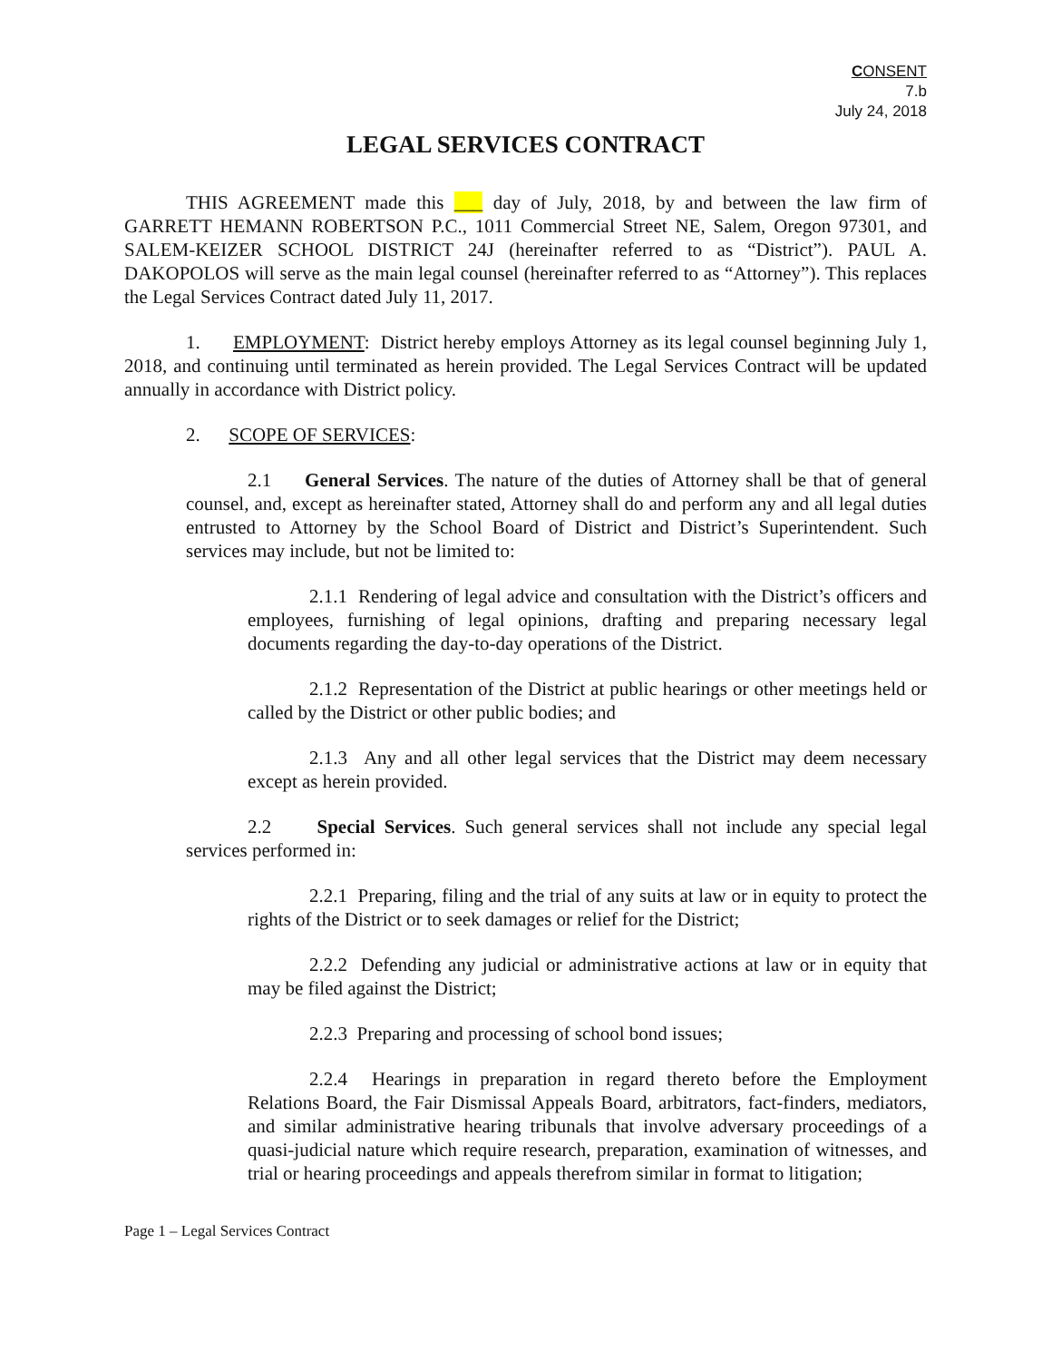CONSENT
7.b
July 24, 2018
LEGAL SERVICES CONTRACT
THIS AGREEMENT made this ___ day of July, 2018, by and between the law firm of GARRETT HEMANN ROBERTSON P.C., 1011 Commercial Street NE, Salem, Oregon 97301, and SALEM-KEIZER SCHOOL DISTRICT 24J (hereinafter referred to as “District”). PAUL A. DAKOPOLOS will serve as the main legal counsel (hereinafter referred to as “Attorney”). This replaces the Legal Services Contract dated July 11, 2017.
1. EMPLOYMENT: District hereby employs Attorney as its legal counsel beginning July 1, 2018, and continuing until terminated as herein provided. The Legal Services Contract will be updated annually in accordance with District policy.
2. SCOPE OF SERVICES:
2.1 General Services. The nature of the duties of Attorney shall be that of general counsel, and, except as hereinafter stated, Attorney shall do and perform any and all legal duties entrusted to Attorney by the School Board of District and District’s Superintendent. Such services may include, but not be limited to:
2.1.1 Rendering of legal advice and consultation with the District’s officers and employees, furnishing of legal opinions, drafting and preparing necessary legal documents regarding the day-to-day operations of the District.
2.1.2 Representation of the District at public hearings or other meetings held or called by the District or other public bodies; and
2.1.3 Any and all other legal services that the District may deem necessary except as herein provided.
2.2 Special Services. Such general services shall not include any special legal services performed in:
2.2.1 Preparing, filing and the trial of any suits at law or in equity to protect the rights of the District or to seek damages or relief for the District;
2.2.2 Defending any judicial or administrative actions at law or in equity that may be filed against the District;
2.2.3 Preparing and processing of school bond issues;
2.2.4 Hearings in preparation in regard thereto before the Employment Relations Board, the Fair Dismissal Appeals Board, arbitrators, fact-finders, mediators, and similar administrative hearing tribunals that involve adversary proceedings of a quasi-judicial nature which require research, preparation, examination of witnesses, and trial or hearing proceedings and appeals therefrom similar in format to litigation;
Page 1 – Legal Services Contract